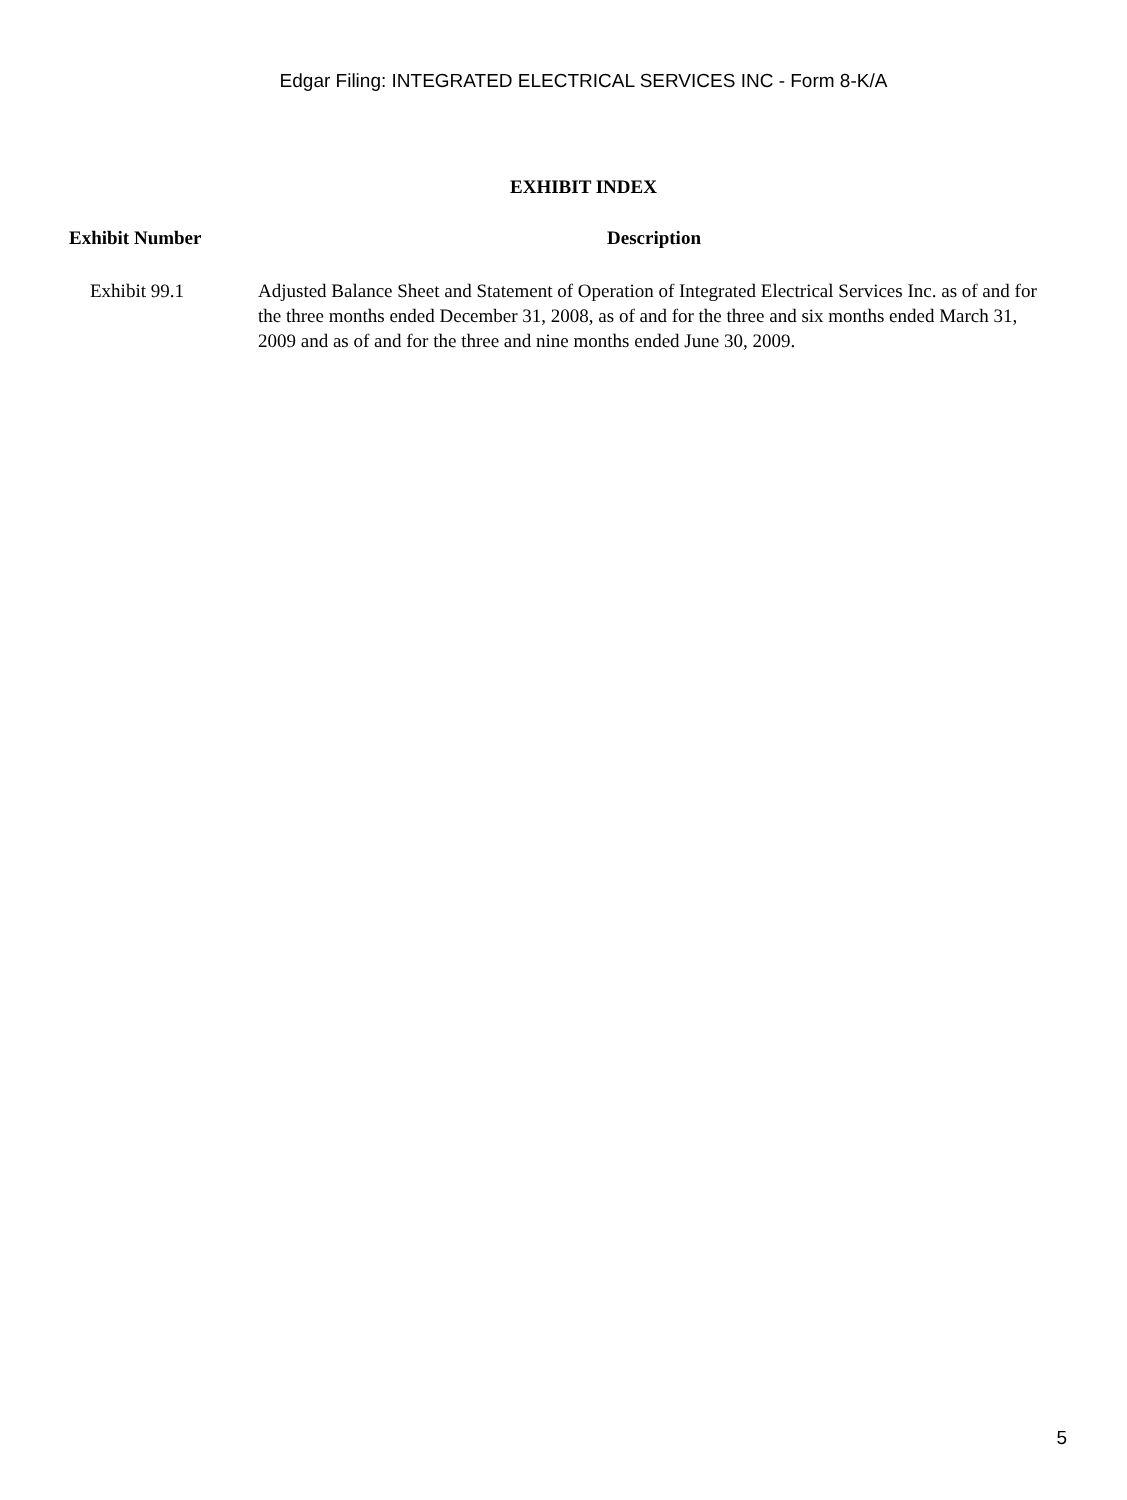Edgar Filing: INTEGRATED ELECTRICAL SERVICES INC - Form 8-K/A
EXHIBIT INDEX
| Exhibit Number | Description |
| --- | --- |
| Exhibit 99.1 | Adjusted Balance Sheet and Statement of Operation of Integrated Electrical Services Inc. as of and for the three months ended December 31, 2008, as of and for the three and six months ended March 31, 2009 and as of and for the three and nine months ended June 30, 2009. |
5